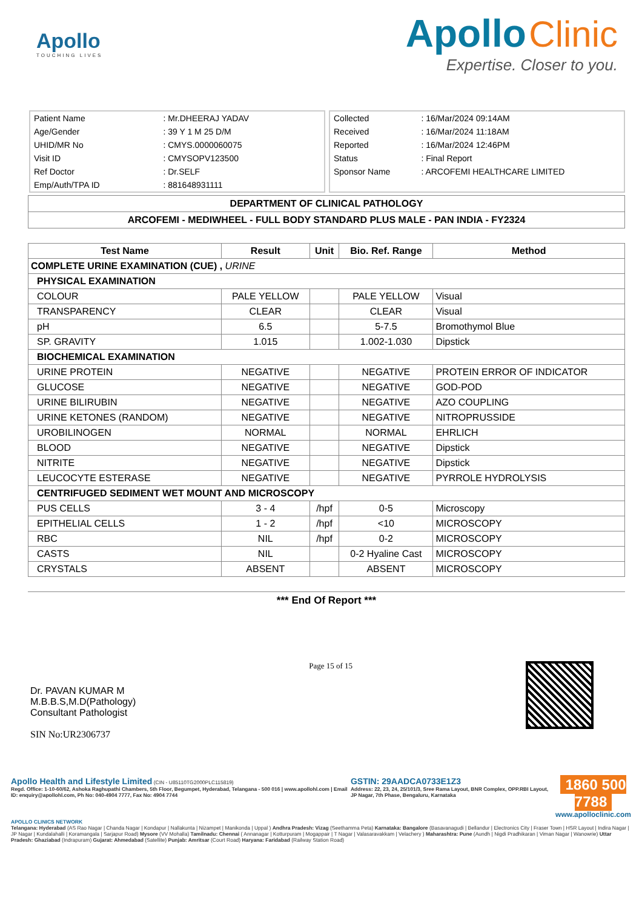Apollo
TOUCHING LIVES
Apollo Clinic
Expertise. Closer to you.
| Patient Name | : Mr.DHEERAJ YADAV |
| Age/Gender | : 39 Y 1 M 25 D/M |
| UHID/MR No | : CMYS.0000060075 |
| Visit ID | : CMYSOPV123500 |
| Ref Doctor | : Dr.SELF |
| Emp/Auth/TPA ID | : 881648931111 |
| Collected | : 16/Mar/2024 09:14AM |
| Received | : 16/Mar/2024 11:18AM |
| Reported | : 16/Mar/2024 12:46PM |
| Status | : Final Report |
| Sponsor Name | : ARCOFEMI HEALTHCARE LIMITED |
DEPARTMENT OF CLINICAL PATHOLOGY
ARCOFEMI - MEDIWHEEL - FULL BODY STANDARD PLUS MALE - PAN INDIA - FY2324
| Test Name | Result | Unit | Bio. Ref. Range | Method |
| --- | --- | --- | --- | --- |
| COMPLETE URINE EXAMINATION (CUE) , URINE | | | | |
| PHYSICAL EXAMINATION | | | | |
| COLOUR | PALE YELLOW | | PALE YELLOW | Visual |
| TRANSPARENCY | CLEAR | | CLEAR | Visual |
| pH | 6.5 | | 5-7.5 | Bromothymol Blue |
| SP. GRAVITY | 1.015 | | 1.002-1.030 | Dipstick |
| BIOCHEMICAL EXAMINATION | | | | |
| URINE PROTEIN | NEGATIVE | | NEGATIVE | PROTEIN ERROR OF INDICATOR |
| GLUCOSE | NEGATIVE | | NEGATIVE | GOD-POD |
| URINE BILIRUBIN | NEGATIVE | | NEGATIVE | AZO COUPLING |
| URINE KETONES (RANDOM) | NEGATIVE | | NEGATIVE | NITROPRUSSIDE |
| UROBILINOGEN | NORMAL | | NORMAL | EHRLICH |
| BLOOD | NEGATIVE | | NEGATIVE | Dipstick |
| NITRITE | NEGATIVE | | NEGATIVE | Dipstick |
| LEUCOCYTE ESTERASE | NEGATIVE | | NEGATIVE | PYRROLE HYDROLYSIS |
| CENTRIFUGED SEDIMENT WET MOUNT AND MICROSCOPY | | | | |
| PUS CELLS | 3 - 4 | /hpf | 0-5 | Microscopy |
| EPITHELIAL CELLS | 1 - 2 | /hpf | <10 | MICROSCOPY |
| RBC | NIL | /hpf | 0-2 | MICROSCOPY |
| CASTS | NIL | | 0-2 Hyaline Cast | MICROSCOPY |
| CRYSTALS | ABSENT | | ABSENT | MICROSCOPY |
*** End Of Report ***
Dr. PAVAN KUMAR M
M.B.B.S,M.D(Pathology)
Consultant Pathologist
SIN No:UR2306737
Page 15 of 15
Apollo Health and Lifestyle Limited (CIN - U85110TG2000PLC115819)
Regd. Office: 1-10-60/62, Ashoka Raghupathi Chambers, 5th Floor, Begumpet, Hyderabad, Telangana - 500 016 | www.apollohl.com | Email ID: enquiry@apollohl.com, Ph No: 040-4904 7777, Fax No: 4904 7744
GSTIN: 29AADCA0733E1Z3
Address: 22, 23, 24, 25/101/3, Sree Rama Layout, BNR Complex, OPP.RBI Layout, JP Nagar, 7th Phase, Bengaluru, Karnataka
1860 500 7788
www.apolloclinic.com
APOLLO CLINICS NETWORK
Telangana: Hyderabad (AS Rao Nagar | Chanda Nagar | Kondapur | Nallakunta | Nizampet | Manikonda | Uppal ) Andhra Pradesh: Vizag (Seethamma Peta) Karnataka: Bangalore (Basavanagudi | Bellandur | Electronics City | Fraser Town | HSR Layout | Indira Nagar | JP Nagar | Kundalahalli | Koramangala | Sarjapur Road) Mysore (VV Mohalla) Tamilnadu: Chennai ( Annanagar | Kotturpuram | Mogappair | T Nagar | Valasaravakkam | Velachery ) Maharashtra: Pune (Aundh | Nigdi Pradhikaran | Viman Nagar | Wanowrie) Uttar Pradesh: Ghaziabad (Indrapuram) Gujarat: Ahmedabad (Satellite) Punjab: Amritsar (Court Road) Haryana: Faridabad (Railway Station Road)